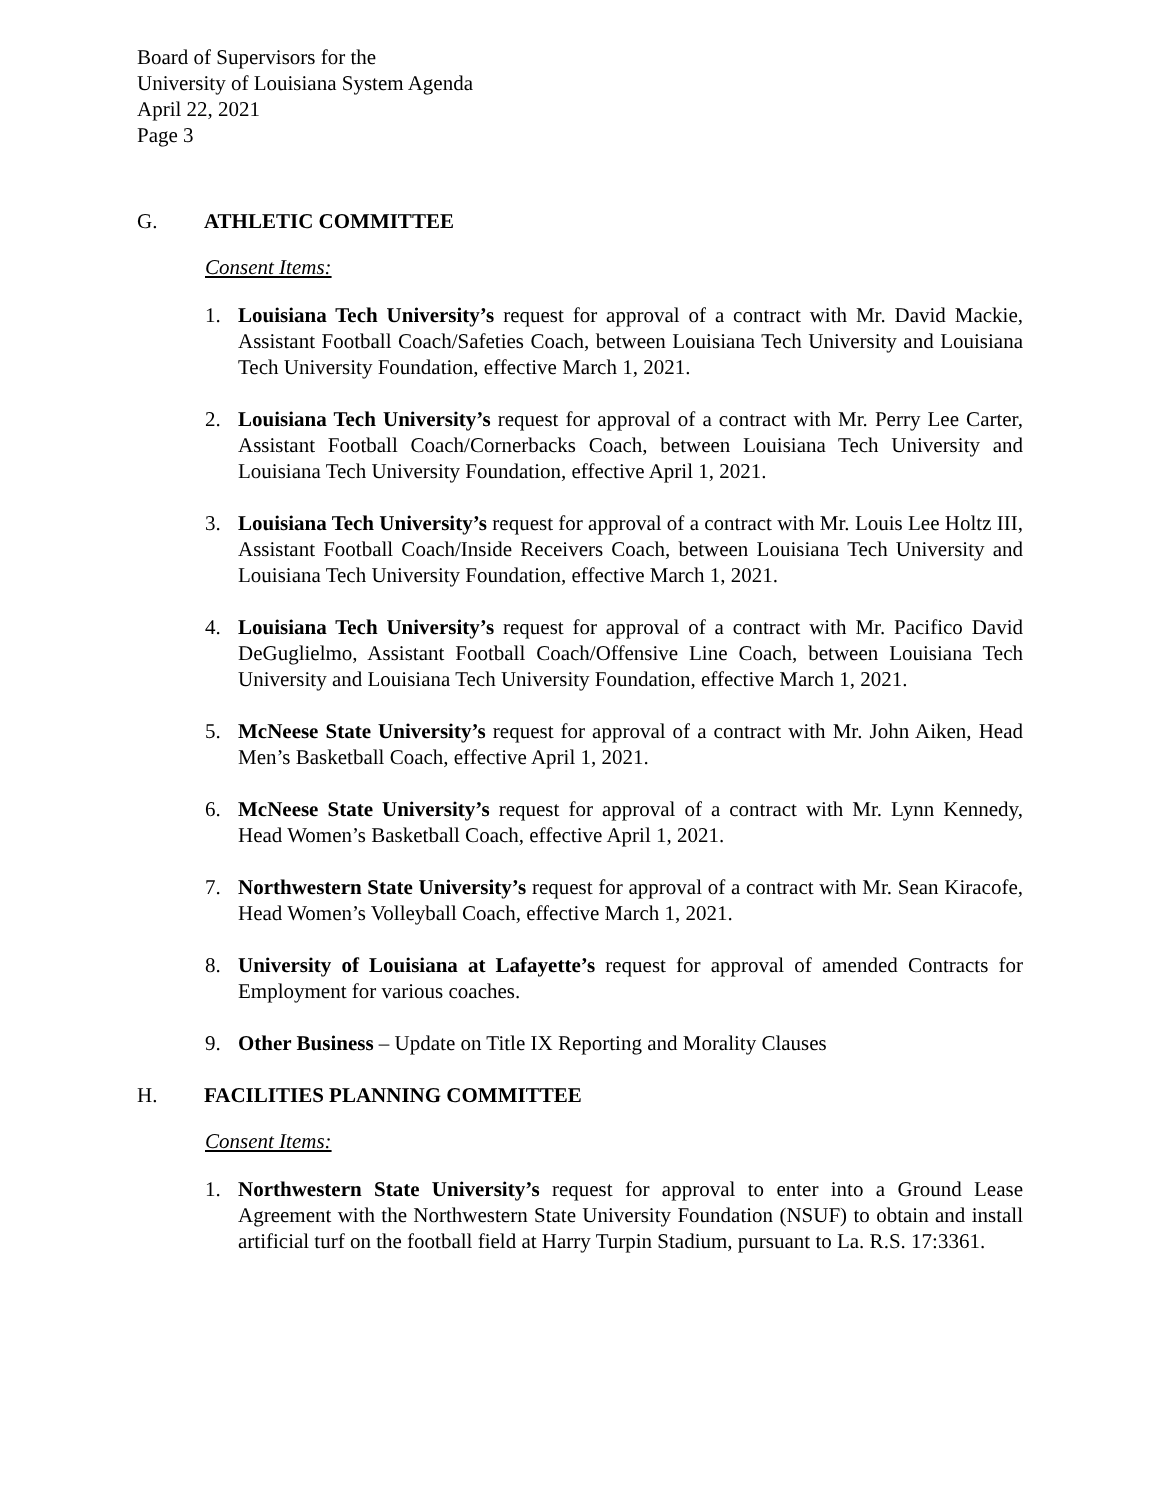Board of Supervisors for the
University of Louisiana System Agenda
April 22, 2021
Page 3
G. ATHLETIC COMMITTEE
Consent Items:
1. Louisiana Tech University’s request for approval of a contract with Mr. David Mackie, Assistant Football Coach/Safeties Coach, between Louisiana Tech University and Louisiana Tech University Foundation, effective March 1, 2021.
2. Louisiana Tech University’s request for approval of a contract with Mr. Perry Lee Carter, Assistant Football Coach/Cornerbacks Coach, between Louisiana Tech University and Louisiana Tech University Foundation, effective April 1, 2021.
3. Louisiana Tech University’s request for approval of a contract with Mr. Louis Lee Holtz III, Assistant Football Coach/Inside Receivers Coach, between Louisiana Tech University and Louisiana Tech University Foundation, effective March 1, 2021.
4. Louisiana Tech University’s request for approval of a contract with Mr. Pacifico David DeGuglielmo, Assistant Football Coach/Offensive Line Coach, between Louisiana Tech University and Louisiana Tech University Foundation, effective March 1, 2021.
5. McNeese State University’s request for approval of a contract with Mr. John Aiken, Head Men’s Basketball Coach, effective April 1, 2021.
6. McNeese State University’s request for approval of a contract with Mr. Lynn Kennedy, Head Women’s Basketball Coach, effective April 1, 2021.
7. Northwestern State University’s request for approval of a contract with Mr. Sean Kiracofe, Head Women’s Volleyball Coach, effective March 1, 2021.
8. University of Louisiana at Lafayette’s request for approval of amended Contracts for Employment for various coaches.
9. Other Business – Update on Title IX Reporting and Morality Clauses
H. FACILITIES PLANNING COMMITTEE
Consent Items:
1. Northwestern State University’s request for approval to enter into a Ground Lease Agreement with the Northwestern State University Foundation (NSUF) to obtain and install artificial turf on the football field at Harry Turpin Stadium, pursuant to La. R.S. 17:3361.